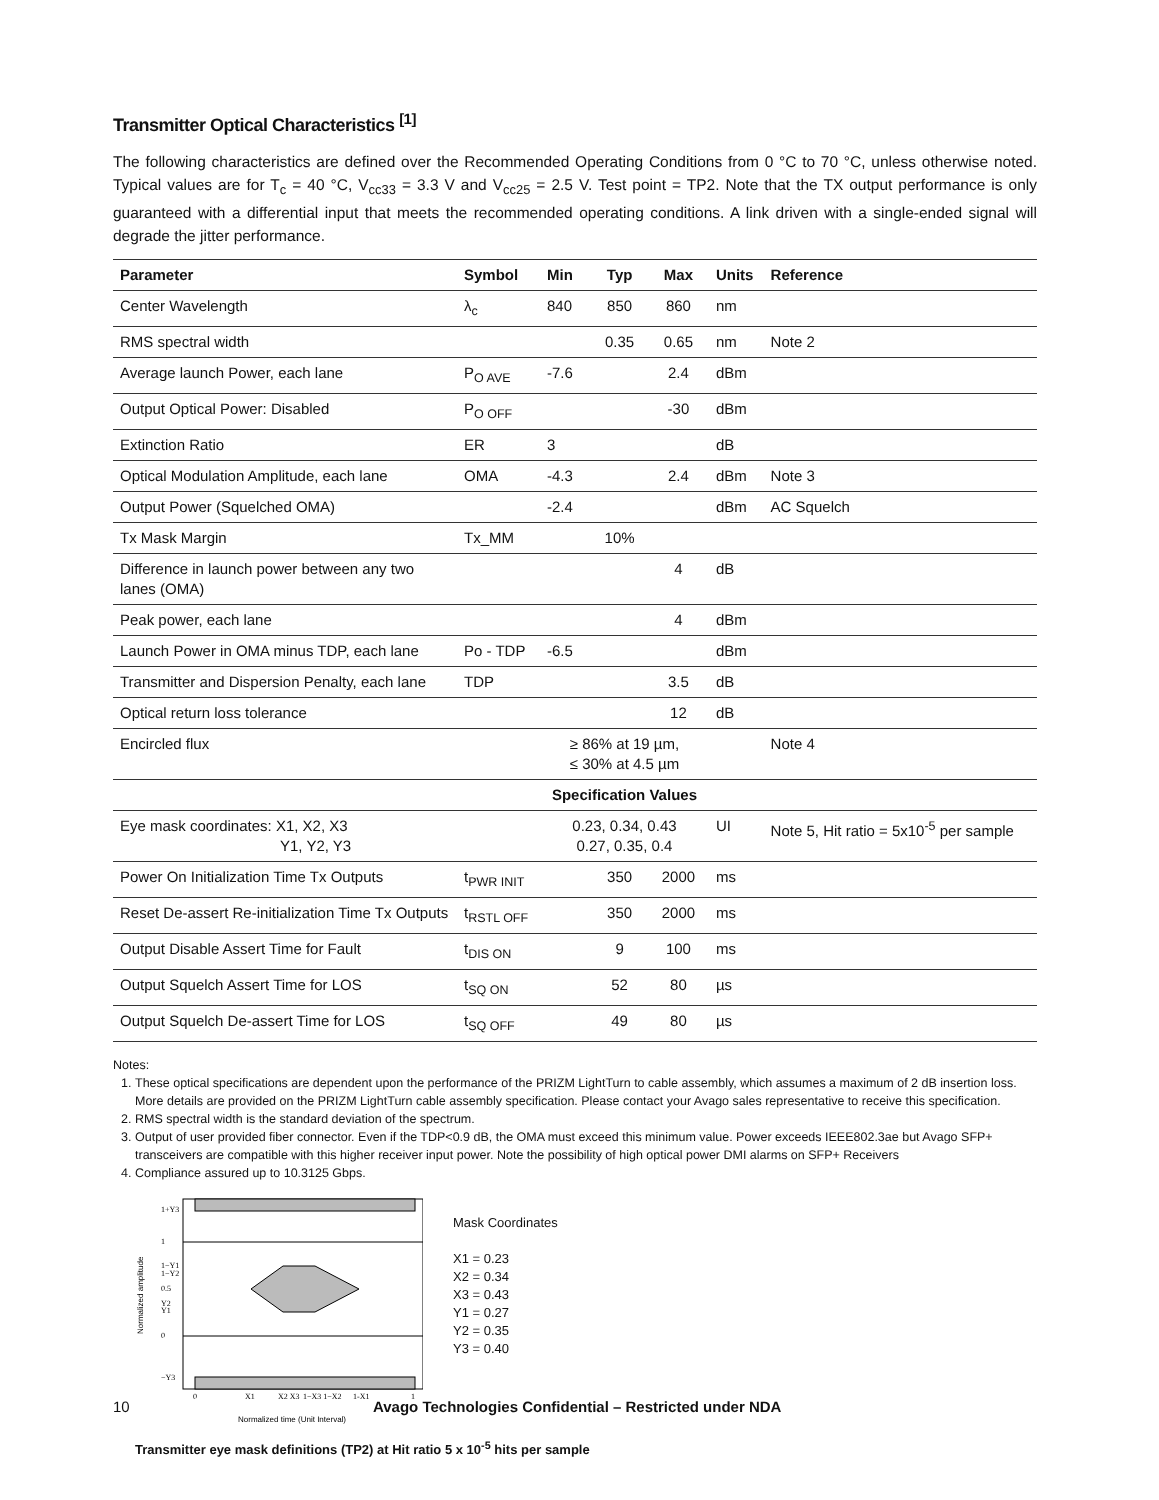Transmitter Optical Characteristics <sup>[1]</sup>
The following characteristics are defined over the Recommended Operating Conditions from 0 °C to 70 °C, unless otherwise noted. Typical values are for T<sub>c</sub> = 40 °C, V<sub>cc33</sub> = 3.3 V and V<sub>cc25</sub> = 2.5 V. Test point = TP2. Note that the TX output performance is only guaranteed with a differential input that meets the recommended operating conditions. A link driven with a single-ended signal will degrade the jitter performance.
| Parameter | Symbol | Min | Typ | Max | Units | Reference |
| --- | --- | --- | --- | --- | --- | --- |
| Center Wavelength | λ<sub>c</sub> | 840 | 850 | 860 | nm | |
| RMS spectral width | | | 0.35 | 0.65 | nm | Note 2 |
| Average launch Power, each lane | P<sub>O AVE</sub> | -7.6 | | 2.4 | dBm | |
| Output Optical Power: Disabled | P<sub>O OFF</sub> | | | -30 | dBm | |
| Extinction Ratio | ER | 3 | | | dB | |
| Optical Modulation Amplitude, each lane | OMA | -4.3 | | 2.4 | dBm | Note 3 |
| Output Power (Squelched OMA) | | -2.4 | | | dBm | AC Squelch |
| Tx Mask Margin | Tx_MM | | 10% | | | |
| Difference in launch power between any two lanes (OMA) | | | | 4 | dB | |
| Peak power, each lane | | | | 4 | dBm | |
| Launch Power in OMA minus TDP, each lane | Po - TDP | -6.5 | | | dBm | |
| Transmitter and Dispersion Penalty, each lane | TDP | | | 3.5 | dB | |
| Optical return loss tolerance | | | | 12 | dB | |
| Encircled flux | | ≥ 86% at 19 µm, ≤ 30% at 4.5 µm | | | | Note 4 |
| | | Specification Values | | | | |
| Eye mask coordinates: X1, X2, X3 Y1, Y2, Y3 | | 0.23, 0.34, 0.43 0.27, 0.35, 0.4 | | | UI | Note 5, Hit ratio = 5x10<sup>-5</sup> per sample |
| Power On Initialization Time Tx Outputs | t<sub>PWR INIT</sub> | | 350 | 2000 | ms | |
| Reset De-assert Re-initialization Time Tx Outputs | t<sub>RSTL OFF</sub> | | 350 | 2000 | ms | |
| Output Disable Assert Time for Fault | t<sub>DIS ON</sub> | | 9 | 100 | ms | |
| Output Squelch Assert Time for LOS | t<sub>SQ ON</sub> | | 52 | 80 | µs | |
| Output Squelch De-assert Time for LOS | t<sub>SQ OFF</sub> | | 49 | 80 | µs | |
Notes:
1. These optical specifications are dependent upon the performance of the PRIZM LightTurn to cable assembly, which assumes a maximum of 2 dB insertion loss. More details are provided on the PRIZM LightTurn cable assembly specification. Please contact your Avago sales representative to receive this specification.
2. RMS spectral width is the standard deviation of the spectrum.
3. Output of user provided fiber connector. Even if the TDP<0.9 dB, the OMA must exceed this minimum value. Power exceeds IEEE802.3ae but Avago SFP+ transceivers are compatible with this higher receiver input power. Note the possibility of high optical power DMI alarms on SFP+ Receivers
4. Compliance assured up to 10.3125 Gbps.
1+Y3
1
1−Y1
1−Y2
0.5
Y2
Y1
0
−Y3
0
X1
X2 X3
1−X3 1−X2
1-X1
1
Normalized time (Unit Interval)
Normalized amplitude
Mask Coordinates
X1 = 0.23
X2 = 0.34
X3 = 0.43
Y1 = 0.27
Y2 = 0.35
Y3 = 0.40
Transmitter eye mask definitions (TP2) at Hit ratio 5 x 10<sup>-5</sup> hits per sample
10 Avago Technologies Confidential – Restricted under NDA